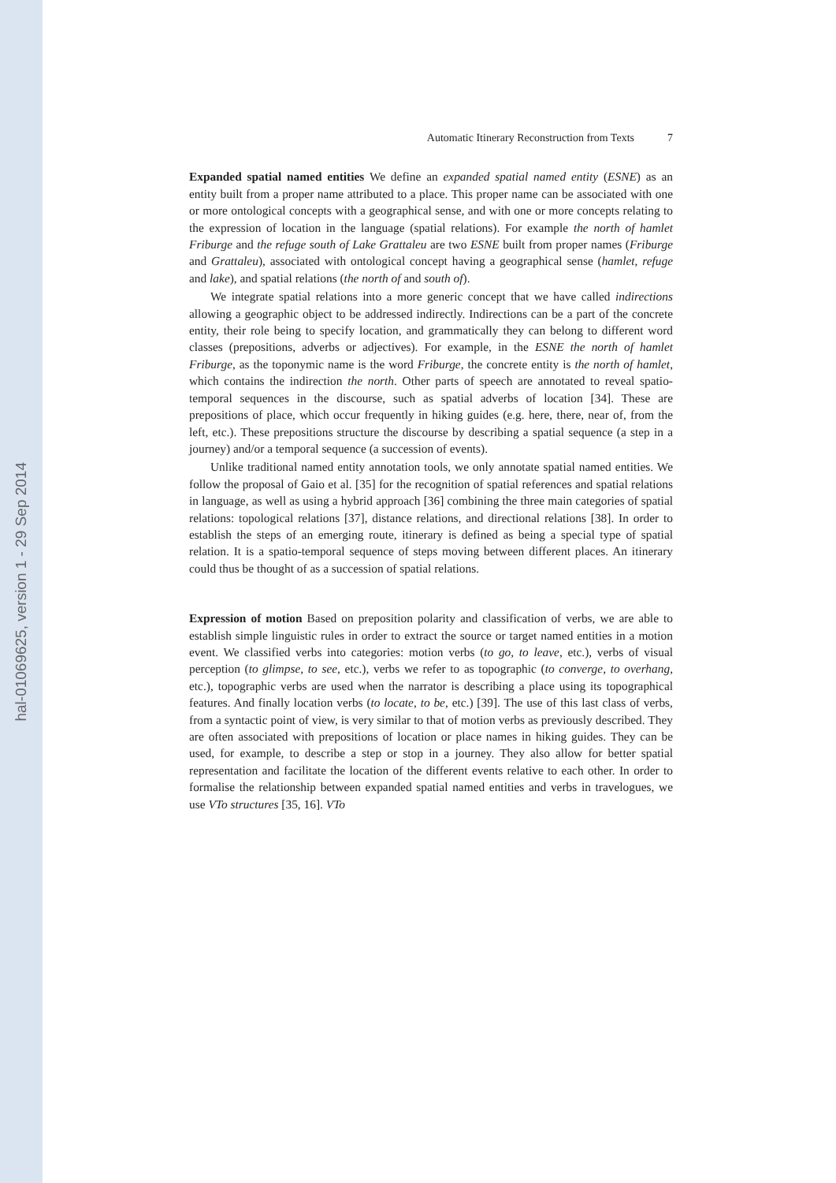hal-01069625, version 1 - 29 Sep 2014
Automatic Itinerary Reconstruction from Texts 7
Expanded spatial named entities We define an expanded spatial named entity (ESNE) as an entity built from a proper name attributed to a place. This proper name can be associated with one or more ontological concepts with a geographical sense, and with one or more concepts relating to the expression of location in the language (spatial relations). For example the north of hamlet Friburge and the refuge south of Lake Grattaleu are two ESNE built from proper names (Friburge and Grattaleu), associated with ontological concept having a geographical sense (hamlet, refuge and lake), and spatial relations (the north of and south of).
We integrate spatial relations into a more generic concept that we have called indirections allowing a geographic object to be addressed indirectly. Indirections can be a part of the concrete entity, their role being to specify location, and grammatically they can belong to different word classes (prepositions, adverbs or adjectives). For example, in the ESNE the north of hamlet Friburge, as the toponymic name is the word Friburge, the concrete entity is the north of hamlet, which contains the indirection the north. Other parts of speech are annotated to reveal spatio-temporal sequences in the discourse, such as spatial adverbs of location [34]. These are prepositions of place, which occur frequently in hiking guides (e.g. here, there, near of, from the left, etc.). These prepositions structure the discourse by describing a spatial sequence (a step in a journey) and/or a temporal sequence (a succession of events).
Unlike traditional named entity annotation tools, we only annotate spatial named entities. We follow the proposal of Gaio et al. [35] for the recognition of spatial references and spatial relations in language, as well as using a hybrid approach [36] combining the three main categories of spatial relations: topological relations [37], distance relations, and directional relations [38]. In order to establish the steps of an emerging route, itinerary is defined as being a special type of spatial relation. It is a spatio-temporal sequence of steps moving between different places. An itinerary could thus be thought of as a succession of spatial relations.
Expression of motion Based on preposition polarity and classification of verbs, we are able to establish simple linguistic rules in order to extract the source or target named entities in a motion event. We classified verbs into categories: motion verbs (to go, to leave, etc.), verbs of visual perception (to glimpse, to see, etc.), verbs we refer to as topographic (to converge, to overhang, etc.), topographic verbs are used when the narrator is describing a place using its topographical features. And finally location verbs (to locate, to be, etc.) [39]. The use of this last class of verbs, from a syntactic point of view, is very similar to that of motion verbs as previously described. They are often associated with prepositions of location or place names in hiking guides. They can be used, for example, to describe a step or stop in a journey. They also allow for better spatial representation and facilitate the location of the different events relative to each other. In order to formalise the relationship between expanded spatial named entities and verbs in travelogues, we use VTo structures [35, 16]. VTo